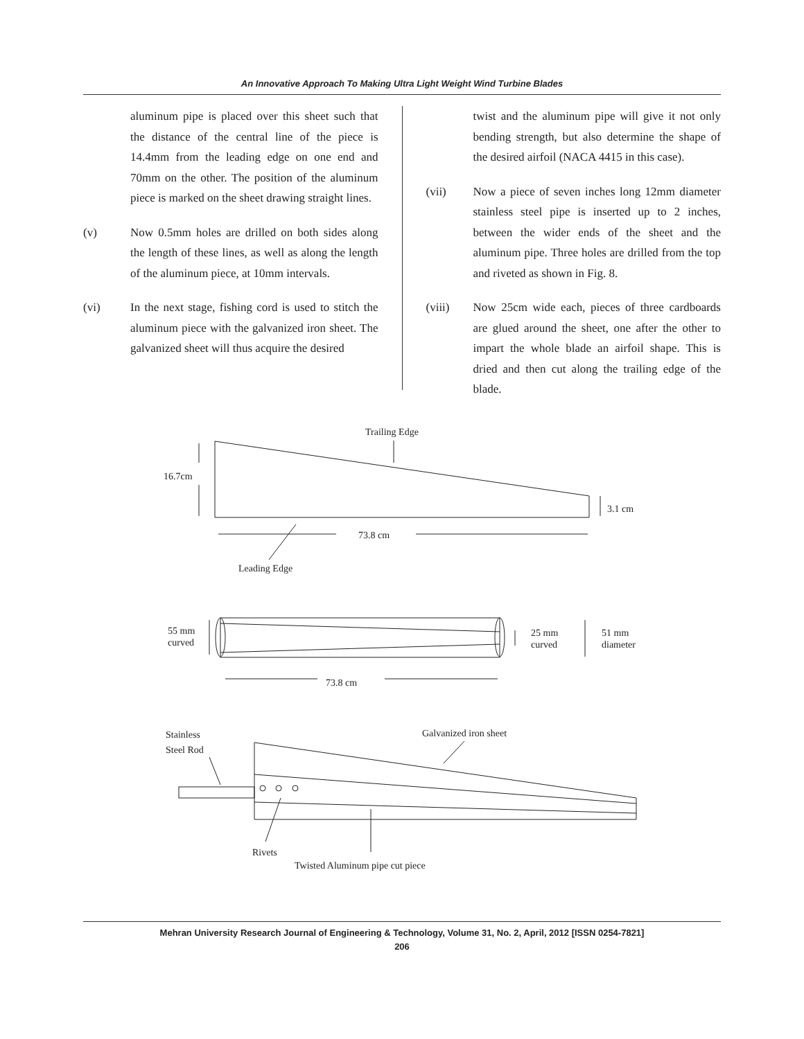An Innovative Approach To Making Ultra Light Weight Wind Turbine Blades
aluminum pipe is placed over this sheet such that the distance of the central line of the piece is 14.4mm from the leading edge on one end and 70mm on the other. The position of the aluminum piece is marked on the sheet drawing straight lines.
(v) Now 0.5mm holes are drilled on both sides along the length of these lines, as well as along the length of the aluminum piece, at 10mm intervals.
(vi) In the next stage, fishing cord is used to stitch the aluminum piece with the galvanized iron sheet. The galvanized sheet will thus acquire the desired
twist and the aluminum pipe will give it not only bending strength, but also determine the shape of the desired airfoil (NACA 4415 in this case).
(vii) Now a piece of seven inches long 12mm diameter stainless steel pipe is inserted up to 2 inches, between the wider ends of the sheet and the aluminum pipe. Three holes are drilled from the top and riveted as shown in Fig. 8.
(viii) Now 25cm wide each, pieces of three cardboards are glued around the sheet, one after the other to impart the whole blade an airfoil shape. This is dried and then cut along the trailing edge of the blade.
Trailing Edge
16.7cm
3.1 cm
73.8 cm
Leading Edge
55 mm
curved
25 mm
curved
51 mm
diameter
73.8 cm
Stainless
Steel Rod
Galvanized iron sheet
Rivets
Twisted Aluminum pipe cut piece
Mehran University Research Journal of Engineering & Technology, Volume 31, No. 2, April, 2012 [ISSN 0254-7821]
206